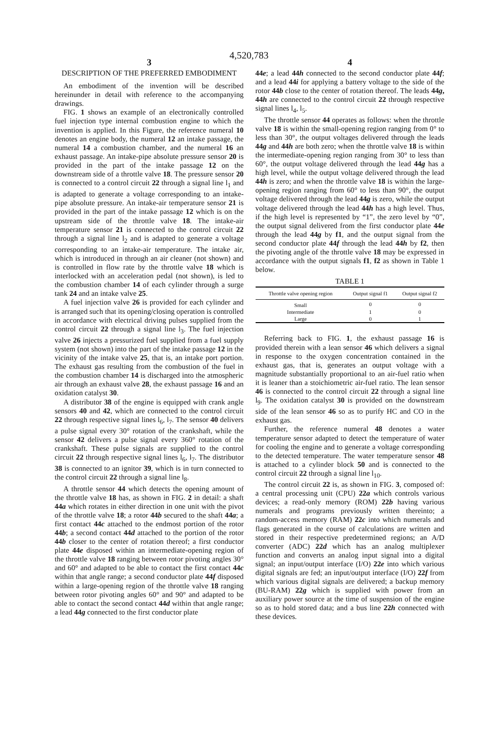4,520,783
3
DESCRIPTION OF THE PREFERRED EMBODIMENT
An embodiment of the invention will be described hereinunder in detail with reference to the accompanying drawings.
FIG. 1 shows an example of an electronically controlled fuel injection type internal combustion engine to which the invention is applied. In this Figure, the reference numeral 10 denotes an engine body, the numeral 12 an intake passage, the numeral 14 a combustion chamber, and the numeral 16 an exhaust passage. An intake-pipe absolute pressure sensor 20 is provided in the part of the intake passage 12 on the downstream side of a throttle valve 18. The pressure sensor 20 is connected to a control circuit 22 through a signal line l<sub>1</sub> and is adapted to generate a voltage corresponding to an intake-pipe absolute pressure. An intake-air temperature sensor 21 is provided in the part of the intake passage 12 which is on the upstream side of the throttle valve 18. The intake-air temperature sensor 21 is connected to the control circuit 22 through a signal line l<sub>2</sub> and is adapted to generate a voltage corresponding to an intake-air temperature. The intake air, which is introduced in through an air cleaner (not shown) and is controlled in flow rate by the throttle valve 18 which is interlocked with an acceleration pedal (not shown), is led to the combustion chamber 14 of each cylinder through a surge tank 24 and an intake valve 25.
A fuel injection valve 26 is provided for each cylinder and is arranged such that its opening/closing operation is controlled in accordance with electrical driving pulses supplied from the control circuit 22 through a signal line l<sub>3</sub>. The fuel injection valve 26 injects a pressurized fuel supplied from a fuel supply system (not shown) into the part of the intake passage 12 in the vicinity of the intake valve 25, that is, an intake port portion. The exhaust gas resulting from the combustion of the fuel in the combustion chamber 14 is discharged into the atmospheric air through an exhaust valve 28, the exhaust passage 16 and an oxidation catalyst 30.
A distributor 38 of the engine is equipped with crank angle sensors 40 and 42, which are connected to the control circuit 22 through respective signal lines l<sub>6</sub>, l<sub>7</sub>. The sensor 40 delivers a pulse signal every 30° rotation of the crankshaft, while the sensor 42 delivers a pulse signal every 360° rotation of the crankshaft. These pulse signals are supplied to the control circuit 22 through respective signal lines l<sub>6</sub>, l<sub>7</sub>. The distributor 38 is connected to an ignitor 39, which is in turn connected to the control circuit 22 through a signal line l<sub>8</sub>.
A throttle sensor 44 which detects the opening amount of the throttle valve 18 has, as shown in FIG. 2 in detail: a shaft 44a which rotates in either direction in one unit with the pivot of the throttle valve 18; a rotor 44b secured to the shaft 44a; a first contact 44c attached to the endmost portion of the rotor 44b; a second contact 44d attached to the portion of the rotor 44b closer to the center of rotation thereof; a first conductor plate 44e disposed within an intermediate-opening region of the throttle valve 18 ranging between rotor pivoting angles 30° and 60° and adapted to be able to contact the first contact 44c within that angle range; a second conductor plate 44f disposed within a large-opening region of the throttle valve 18 ranging between rotor pivoting angles 60° and 90° and adapted to be able to contact the second contact 44d within that angle range; a lead 44g connected to the first conductor plate
4
44e; a lead 44h connected to the second conductor plate 44f; and a lead 44i for applying a battery voltage to the side of the rotor 44b close to the center of rotation thereof. The leads 44g, 44h are connected to the control circuit 22 through respective signal lines l<sub>4</sub>, l<sub>5</sub>.
The throttle sensor 44 operates as follows: when the throttle valve 18 is within the small-opening region ranging from 0° to less than 30°, the output voltages delivered through the leads 44g and 44h are both zero; when the throttle valve 18 is within the intermediate-opening region ranging from 30° to less than 60°, the output voltage delivered through the lead 44g has a high level, while the output voltage delivered through the lead 44h is zero; and when the throttle valve 18 is within the large-opening region ranging from 60° to less than 90°, the output voltage delivered through the lead 44g is zero, while the output voltage delivered through the lead 44h has a high level. Thus, if the high level is represented by “1”, the zero level by “0”, the output signal delivered from the first conductor plate 44e through the lead 44g by f1, and the output signal from the second conductor plate 44f through the lead 44h by f2, then the pivoting angle of the throttle valve 18 may be expressed in accordance with the output signals f1, f2 as shown in Table 1 below.
TABLE 1
| Throttle valve opening region | Output signal f1 | Output signal f2 |
| --- | --- | --- |
| Small | 0 | 0 |
| Intermediate | 1 | 0 |
| Large | 0 | 1 |
Referring back to FIG. 1, the exhaust passage 16 is provided therein with a lean sensor 46 which delivers a signal in response to the oxygen concentration contained in the exhaust gas, that is, generates an output voltage with a magnitude substantially proportional to an air-fuel ratio when it is leaner than a stoichiometric air-fuel ratio. The lean sensor 46 is connected to the control circuit 22 through a signal line l<sub>9</sub>. The oxidation catalyst 30 is provided on the downstream side of the lean sensor 46 so as to purify HC and CO in the exhaust gas.
Further, the reference numeral 48 denotes a water temperature sensor adapted to detect the temperature of water for cooling the engine and to generate a voltage corresponding to the detected temperature. The water temperature sensor 48 is attached to a cylinder block 50 and is connected to the control circuit 22 through a signal line l<sub>10</sub>.
The control circuit 22 is, as shown in FIG. 3, composed of: a central processing unit (CPU) 22a which controls various devices; a read-only memory (ROM) 22b having various numerals and programs previously written thereinto; a random-access memory (RAM) 22c into which numerals and flags generated in the course of calculations are written and stored in their respective predetermined regions; an A/D converter (ADC) 22d which has an analog multiplexer function and converts an analog input signal into a digital signal; an input/output interface (I/O) 22e into which various digital signals are fed; an input/output interface (I/O) 22f from which various digital signals are delivered; a backup memory (BU-RAM) 22g which is supplied with power from an auxiliary power source at the time of suspension of the engine so as to hold stored data; and a bus line 22h connected with these devices.